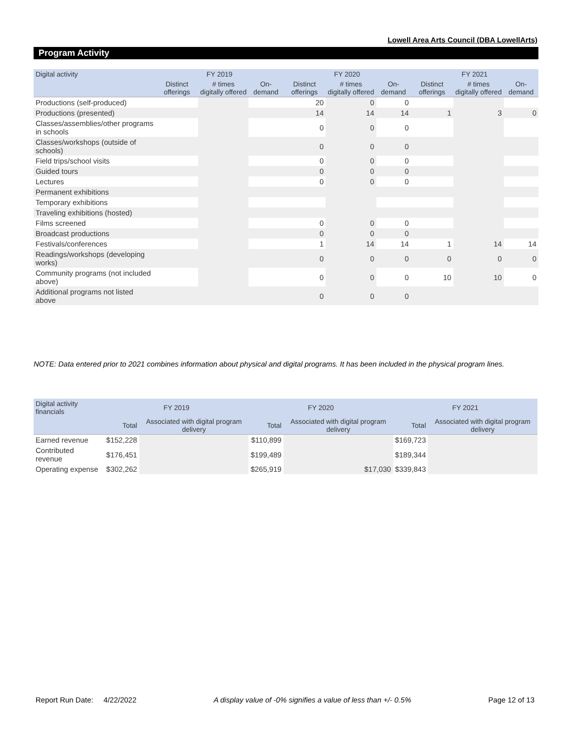Lowell Area Arts Council (DBA LowellArts)
Program Activity
| Digital activity | FY 2019 | | | FY 2020 | | | FY 2021 | | |
| --- | --- | --- | --- | --- | --- | --- | --- | --- | --- |
| | Distinct offerings | # times digitally offered | On-demand | Distinct offerings | # times digitally offered | On-demand | Distinct offerings | # times digitally offered | On-demand |
| Productions (self-produced) | | | | 20 | 0 | 0 | | | |
| Productions (presented) | | | | 14 | 14 | 14 | 1 | 3 | 0 |
| Classes/assemblies/other programs in schools | | | | 0 | 0 | 0 | | | |
| Classes/workshops (outside of schools) | | | | 0 | 0 | 0 | | | |
| Field trips/school visits | | | | 0 | 0 | 0 | | | |
| Guided tours | | | | 0 | 0 | 0 | | | |
| Lectures | | | | 0 | 0 | 0 | | | |
| Permanent exhibitions | | | | | | | | | |
| Temporary exhibitions | | | | | | | | | |
| Traveling exhibitions (hosted) | | | | | | | | | |
| Films screened | | | | 0 | 0 | 0 | | | |
| Broadcast productions | | | | 0 | 0 | 0 | | | |
| Festivals/conferences | | | | 1 | 14 | 14 | 1 | 14 | 14 |
| Readings/workshops (developing works) | | | | 0 | 0 | 0 | 0 | 0 | 0 |
| Community programs (not included above) | | | | 0 | 0 | 0 | 10 | 10 | 0 |
| Additional programs not listed above | | | | 0 | 0 | 0 | | | |
NOTE: Data entered prior to 2021 combines information about physical and digital programs. It has been included in the physical program lines.
| Digital activity financials | FY 2019 | | FY 2020 | | FY 2021 | |
| --- | --- | --- | --- | --- | --- | --- |
| | Total | Associated with digital program delivery | Total | Associated with digital program delivery | Total | Associated with digital program delivery |
| Earned revenue | $152,228 | | $110,899 | | $169,723 | |
| Contributed revenue | $176,451 | | $199,489 | | $189,344 | |
| Operating expense | $302,262 | | $265,919 | $17,030 | $339,843 | |
Report Run Date: 4/22/2022 A display value of -0% signifies a value of less than +/- 0.5% Page 12 of 13